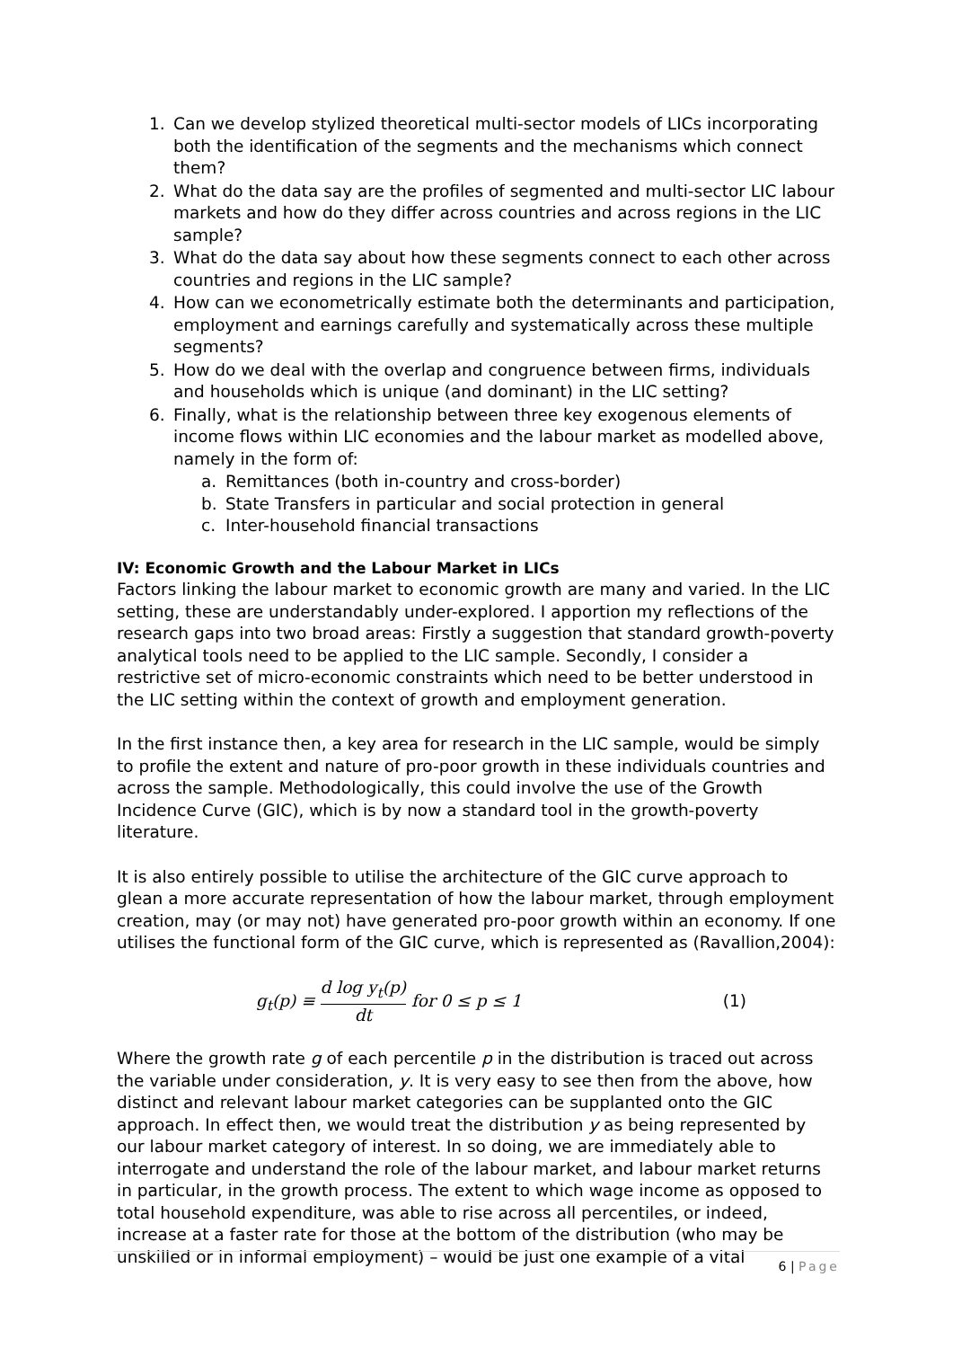1. Can we develop stylized theoretical multi-sector models of LICs incorporating both the identification of the segments and the mechanisms which connect them?
2. What do the data say are the profiles of segmented and multi-sector LIC labour markets and how do they differ across countries and across regions in the LIC sample?
3. What do the data say about how these segments connect to each other across countries and regions in the LIC sample?
4. How can we econometrically estimate both the determinants and participation, employment and earnings carefully and systematically across these multiple segments?
5. How do we deal with the overlap and congruence between firms, individuals and households which is unique (and dominant) in the LIC setting?
6. Finally, what is the relationship between three key exogenous elements of income flows within LIC economies and the labour market as modelled above, namely in the form of:
a. Remittances (both in-country and cross-border)
b. State Transfers in particular and social protection in general
c. Inter-household financial transactions
IV: Economic Growth and the Labour Market in LICs
Factors linking the labour market to economic growth are many and varied. In the LIC setting, these are understandably under-explored. I apportion my reflections of the research gaps into two broad areas: Firstly a suggestion that standard growth-poverty analytical tools need to be applied to the LIC sample. Secondly, I consider a restrictive set of micro-economic constraints which need to be better understood in the LIC setting within the context of growth and employment generation.
In the first instance then, a key area for research in the LIC sample, would be simply to profile the extent and nature of pro-poor growth in these individuals countries and across the sample. Methodologically, this could involve the use of the Growth Incidence Curve (GIC), which is by now a standard tool in the growth-poverty literature.
It is also entirely possible to utilise the architecture of the GIC curve approach to glean a more accurate representation of how the labour market, through employment creation, may (or may not) have generated pro-poor growth within an economy. If one utilises the functional form of the GIC curve, which is represented as (Ravallion,2004):
g<sub>t</sub>(p) ≡ d log y<sub>t</sub>(p) dt for 0 ≤ p ≤ 1 (1)
Where the growth rate g of each percentile p in the distribution is traced out across the variable under consideration, y. It is very easy to see then from the above, how distinct and relevant labour market categories can be supplanted onto the GIC approach. In effect then, we would treat the distribution y as being represented by our labour market category of interest. In so doing, we are immediately able to interrogate and understand the role of the labour market, and labour market returns in particular, in the growth process. The extent to which wage income as opposed to total household expenditure, was able to rise across all percentiles, or indeed, increase at a faster rate for those at the bottom of the distribution (who may be unskilled or in informal employment) – would be just one example of a vital
6 | Page